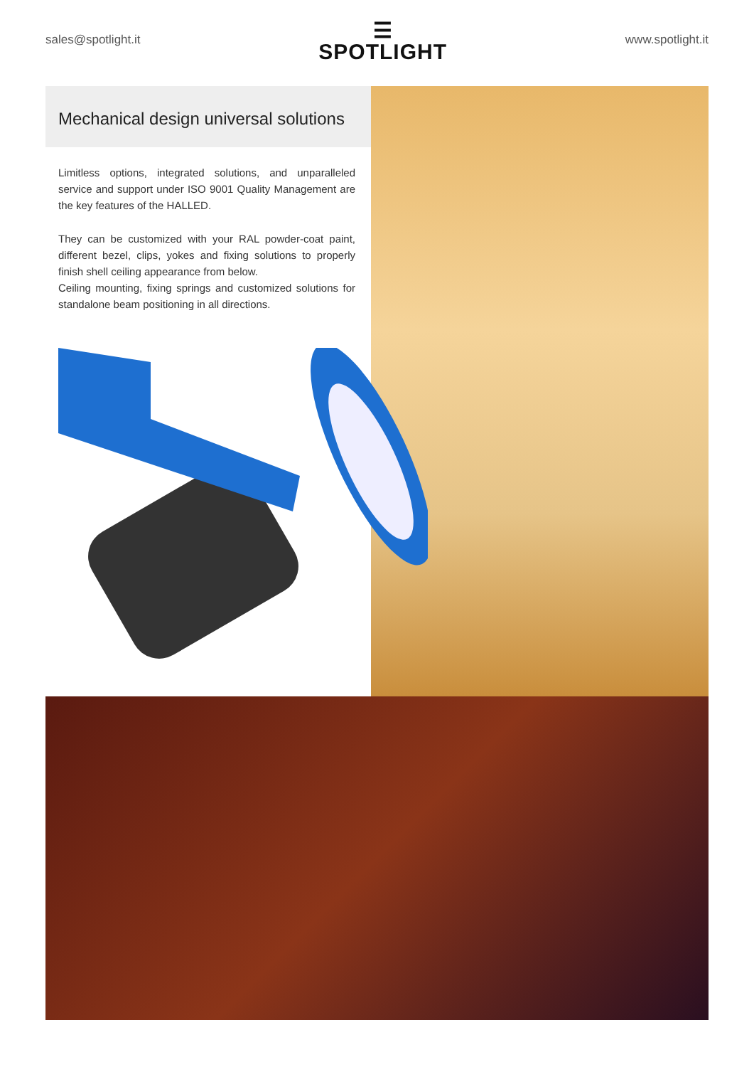sales@spotlight.it
☰
SPOTLIGHT
www.spotlight.it
Mechanical design universal solutions
Limitless options, integrated solutions, and unparalleled service and support under ISO 9001 Quality Management are the key features of the HALLED.
They can be customized with your RAL powder-coat paint, different bezel, clips, yokes and fixing solutions to properly finish shell ceiling appearance from below.
Ceiling mounting, fixing springs and customized solutions for standalone beam positioning in all directions.